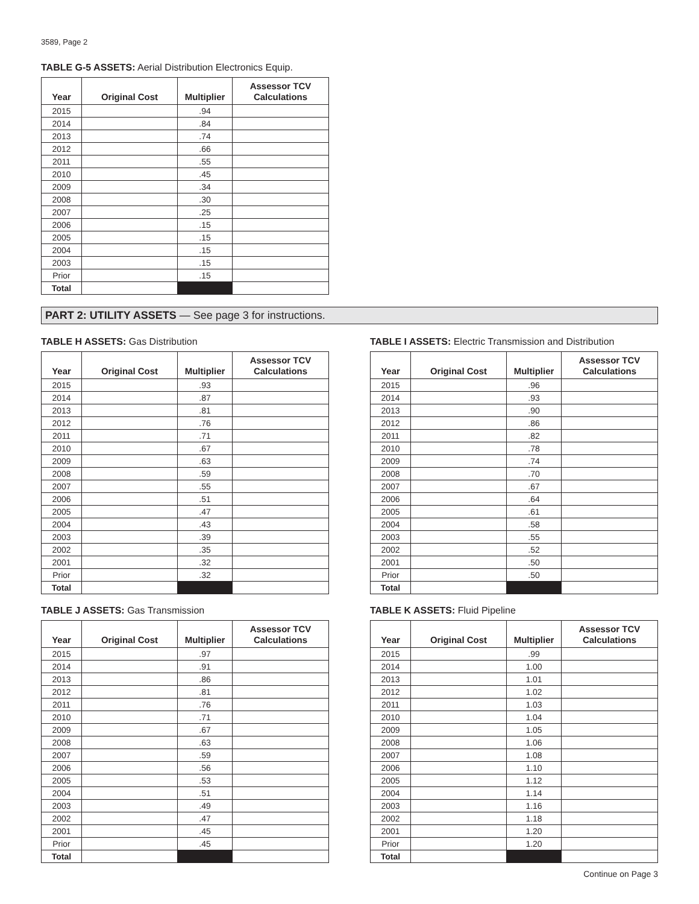3589, Page 2
TABLE G-5 ASSETS: Aerial Distribution Electronics Equip.
| Year | Original Cost | Multiplier | Assessor TCV Calculations |
| --- | --- | --- | --- |
| 2015 | | .94 | |
| 2014 | | .84 | |
| 2013 | | .74 | |
| 2012 | | .66 | |
| 2011 | | .55 | |
| 2010 | | .45 | |
| 2009 | | .34 | |
| 2008 | | .30 | |
| 2007 | | .25 | |
| 2006 | | .15 | |
| 2005 | | .15 | |
| 2004 | | .15 | |
| 2003 | | .15 | |
| Prior | | .15 | |
| Total | | | |
PART 2: UTILITY ASSETS — See page 3 for instructions.
TABLE H ASSETS: Gas Distribution
| Year | Original Cost | Multiplier | Assessor TCV Calculations |
| --- | --- | --- | --- |
| 2015 | | .93 | |
| 2014 | | .87 | |
| 2013 | | .81 | |
| 2012 | | .76 | |
| 2011 | | .71 | |
| 2010 | | .67 | |
| 2009 | | .63 | |
| 2008 | | .59 | |
| 2007 | | .55 | |
| 2006 | | .51 | |
| 2005 | | .47 | |
| 2004 | | .43 | |
| 2003 | | .39 | |
| 2002 | | .35 | |
| 2001 | | .32 | |
| Prior | | .32 | |
| Total | | | |
TABLE I ASSETS: Electric Transmission and Distribution
| Year | Original Cost | Multiplier | Assessor TCV Calculations |
| --- | --- | --- | --- |
| 2015 | | .96 | |
| 2014 | | .93 | |
| 2013 | | .90 | |
| 2012 | | .86 | |
| 2011 | | .82 | |
| 2010 | | .78 | |
| 2009 | | .74 | |
| 2008 | | .70 | |
| 2007 | | .67 | |
| 2006 | | .64 | |
| 2005 | | .61 | |
| 2004 | | .58 | |
| 2003 | | .55 | |
| 2002 | | .52 | |
| 2001 | | .50 | |
| Prior | | .50 | |
| Total | | | |
TABLE J ASSETS: Gas Transmission
| Year | Original Cost | Multiplier | Assessor TCV Calculations |
| --- | --- | --- | --- |
| 2015 | | .97 | |
| 2014 | | .91 | |
| 2013 | | .86 | |
| 2012 | | .81 | |
| 2011 | | .76 | |
| 2010 | | .71 | |
| 2009 | | .67 | |
| 2008 | | .63 | |
| 2007 | | .59 | |
| 2006 | | .56 | |
| 2005 | | .53 | |
| 2004 | | .51 | |
| 2003 | | .49 | |
| 2002 | | .47 | |
| 2001 | | .45 | |
| Prior | | .45 | |
| Total | | | |
TABLE K ASSETS: Fluid Pipeline
| Year | Original Cost | Multiplier | Assessor TCV Calculations |
| --- | --- | --- | --- |
| 2015 | | .99 | |
| 2014 | | 1.00 | |
| 2013 | | 1.01 | |
| 2012 | | 1.02 | |
| 2011 | | 1.03 | |
| 2010 | | 1.04 | |
| 2009 | | 1.05 | |
| 2008 | | 1.06 | |
| 2007 | | 1.08 | |
| 2006 | | 1.10 | |
| 2005 | | 1.12 | |
| 2004 | | 1.14 | |
| 2003 | | 1.16 | |
| 2002 | | 1.18 | |
| 2001 | | 1.20 | |
| Prior | | 1.20 | |
| Total | | | |
Continue on Page 3